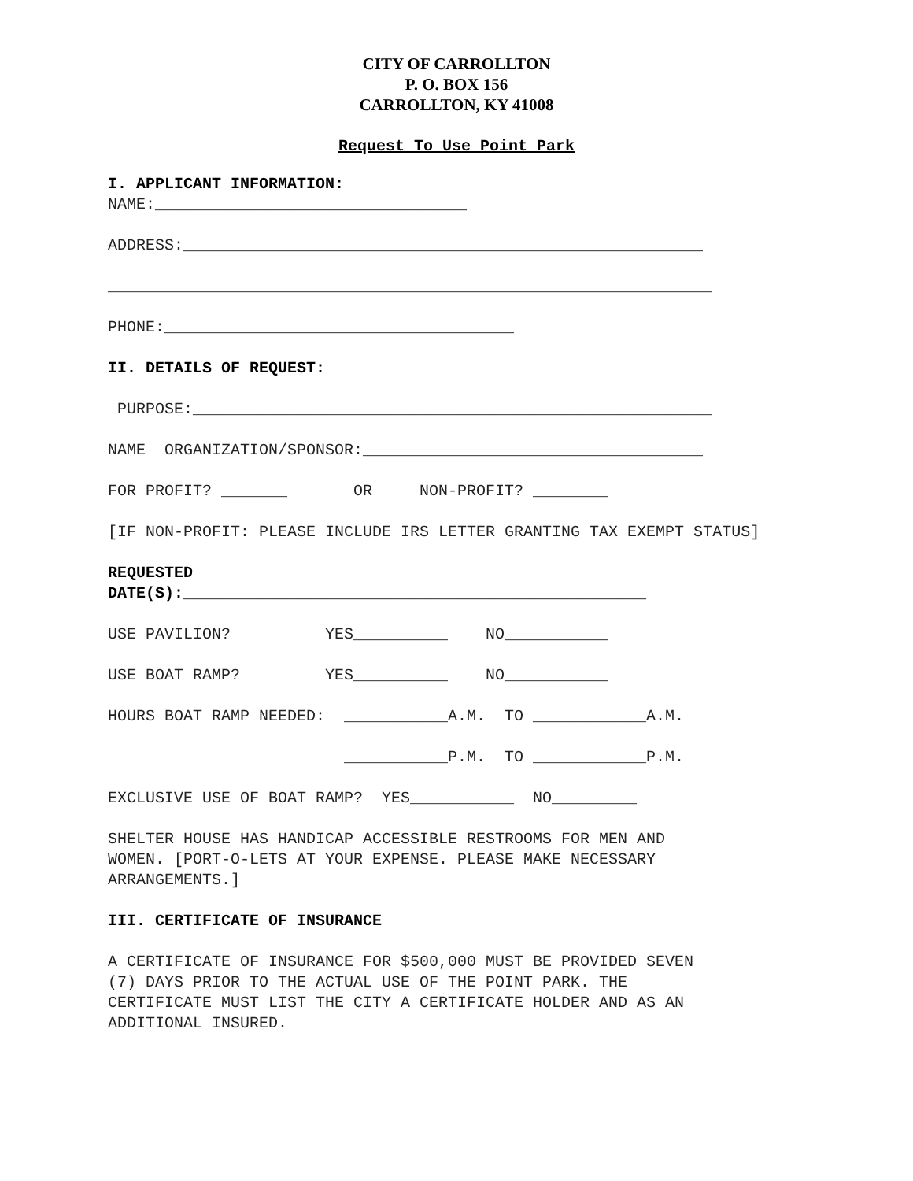CITY OF CARROLLTON
P. O. BOX 156
CARROLLTON, KY 41008
Request To Use Point Park
I. APPLICANT INFORMATION: NAME:_________________________________
ADDRESS:_______________________________________________________
________________________________________________________________
PHONE:_____________________________________
II. DETAILS OF REQUEST:
PURPOSE:_______________________________________________________
NAME ORGANIZATION/SPONSOR:____________________________________
FOR PROFIT? _______ OR NON-PROFIT? ________
[IF NON-PROFIT: PLEASE INCLUDE IRS LETTER GRANTING TAX EXEMPT STATUS]
REQUESTED DATE(S):_________________________________________________
USE PAVILION? YES__________ NO___________
USE BOAT RAMP? YES__________ NO___________
HOURS BOAT RAMP NEEDED: ___________A.M. TO ____________A.M.
___________P.M. TO ____________P.M.
EXCLUSIVE USE OF BOAT RAMP? YES___________ NO_________
SHELTER HOUSE HAS HANDICAP ACCESSIBLE RESTROOMS FOR MEN AND WOMEN. [PORT-O-LETS AT YOUR EXPENSE. PLEASE MAKE NECESSARY ARRANGEMENTS.]
III. CERTIFICATE OF INSURANCE
A CERTIFICATE OF INSURANCE FOR $500,000 MUST BE PROVIDED SEVEN (7) DAYS PRIOR TO THE ACTUAL USE OF THE POINT PARK. THE CERTIFICATE MUST LIST THE CITY A CERTIFICATE HOLDER AND AS AN ADDITIONAL INSURED.